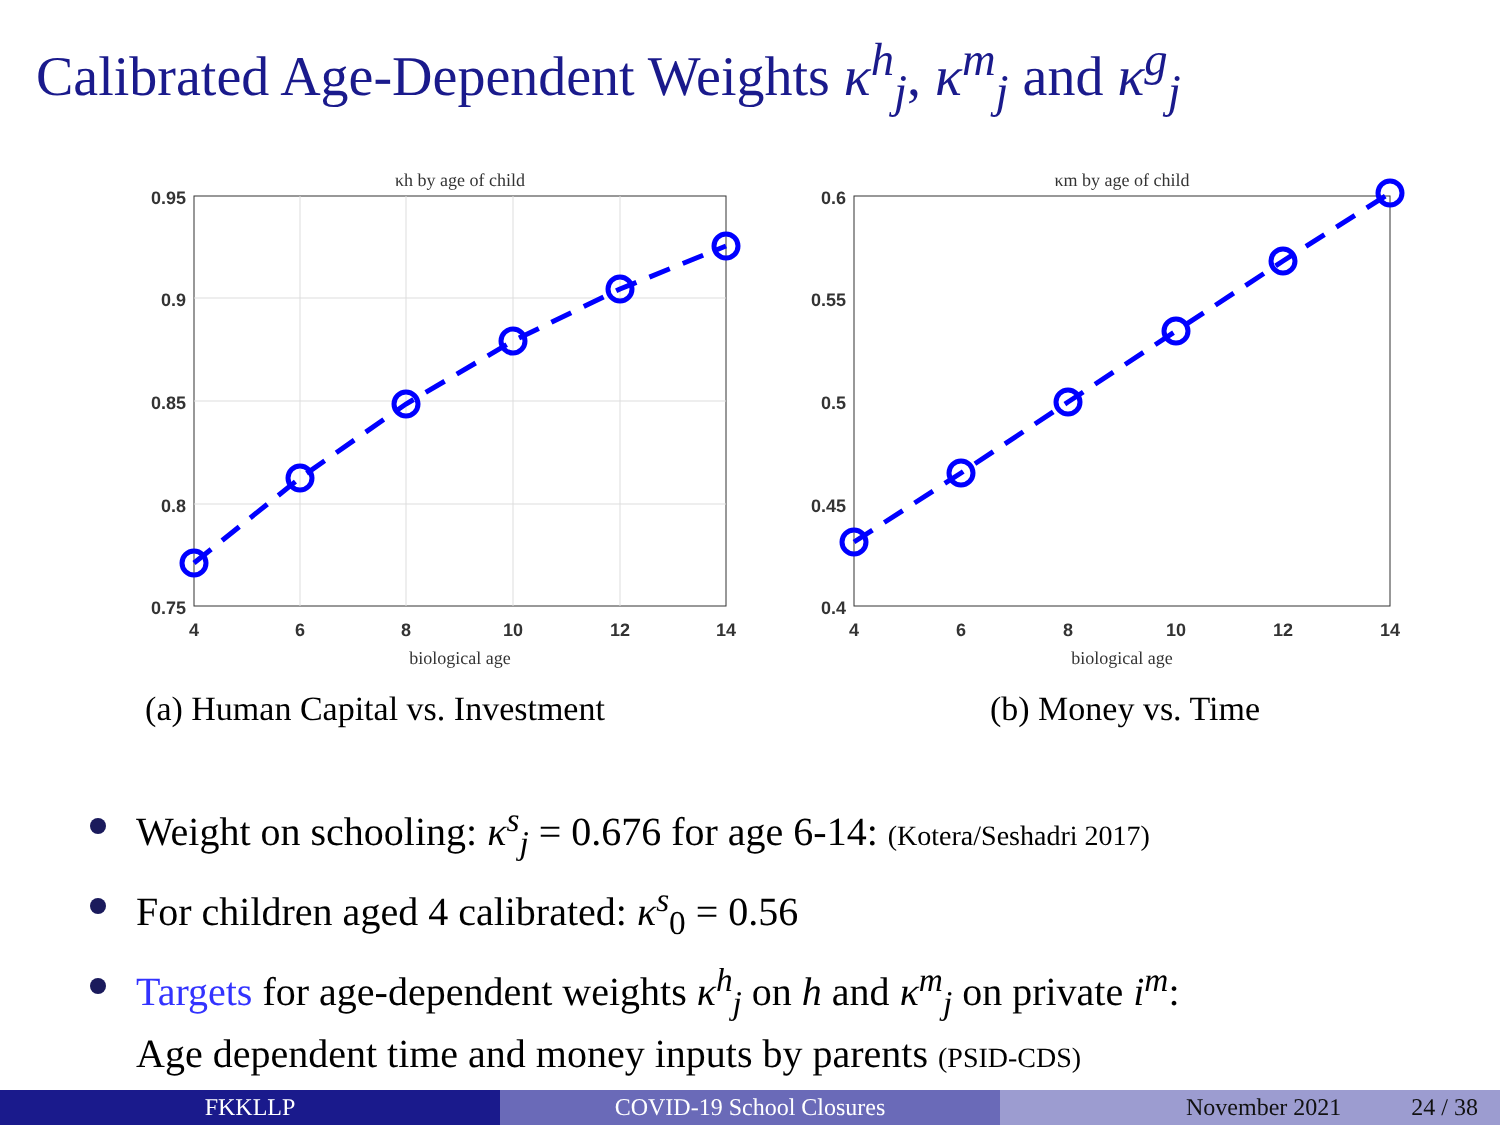Calibrated Age-Dependent Weights κ<sup>h</sup><sub>j</sub>, κ<sup>m</sup><sub>j</sub> and κ<sup>g</sup><sub>j</sub>
κh by age of child
0.95
0.9
0.85
0.8
0.75
4
6
8
10
12
14
biological age
(a) Human Capital vs. Investment
κm by age of child
0.6
0.55
0.5
0.45
0.4
4
6
8
10
12
14
biological age
(b) Money vs. Time
Weight on schooling: κ<sup>s</sup><sub>j</sub> = 0.676 for age 6-14: (Kotera/Seshadri 2017)
For children aged 4 calibrated: κ<sup>s</sup><sub>0</sub> = 0.56
Targets for age-dependent weights κ<sup>h</sup><sub>j</sub> on h and κ<sup>m</sup><sub>j</sub> on private i<sup>m</sup>:
Age dependent time and money inputs by parents (PSID-CDS)
FKKLLP COVID-19 School Closures November 2021 24 / 38